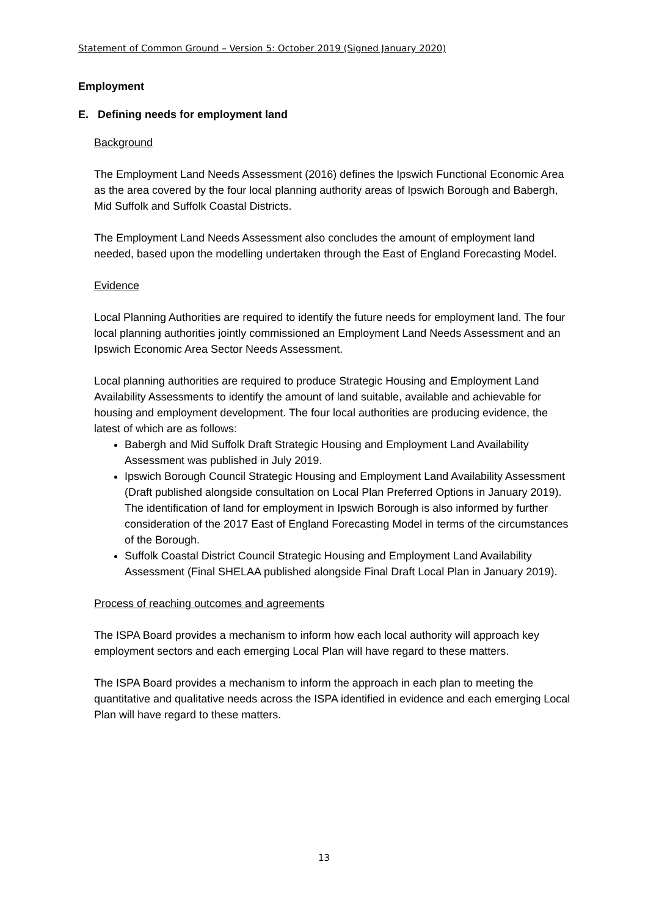Statement of Common Ground – Version 5: October 2019 (Signed January 2020)
Employment
E. Defining needs for employment land
Background
The Employment Land Needs Assessment (2016) defines the Ipswich Functional Economic Area as the area covered by the four local planning authority areas of Ipswich Borough and Babergh, Mid Suffolk and Suffolk Coastal Districts.
The Employment Land Needs Assessment also concludes the amount of employment land needed, based upon the modelling undertaken through the East of England Forecasting Model.
Evidence
Local Planning Authorities are required to identify the future needs for employment land. The four local planning authorities jointly commissioned an Employment Land Needs Assessment and an Ipswich Economic Area Sector Needs Assessment.
Local planning authorities are required to produce Strategic Housing and Employment Land Availability Assessments to identify the amount of land suitable, available and achievable for housing and employment development. The four local authorities are producing evidence, the latest of which are as follows:
Babergh and Mid Suffolk Draft Strategic Housing and Employment Land Availability Assessment was published in July 2019.
Ipswich Borough Council Strategic Housing and Employment Land Availability Assessment (Draft published alongside consultation on Local Plan Preferred Options in January 2019). The identification of land for employment in Ipswich Borough is also informed by further consideration of the 2017 East of England Forecasting Model in terms of the circumstances of the Borough.
Suffolk Coastal District Council Strategic Housing and Employment Land Availability Assessment (Final SHELAA published alongside Final Draft Local Plan in January 2019).
Process of reaching outcomes and agreements
The ISPA Board provides a mechanism to inform how each local authority will approach key employment sectors and each emerging Local Plan will have regard to these matters.
The ISPA Board provides a mechanism to inform the approach in each plan to meeting the quantitative and qualitative needs across the ISPA identified in evidence and each emerging Local Plan will have regard to these matters.
13